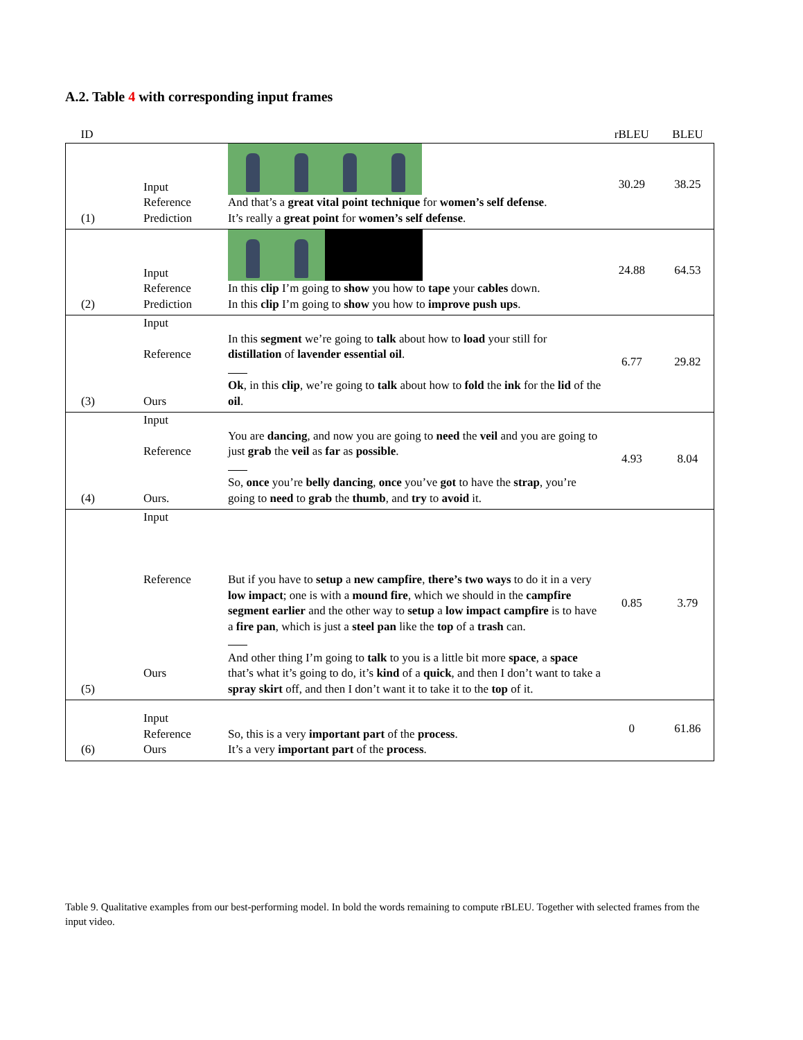A.2. Table 4 with corresponding input frames
| ID | | | rBLEU | BLEU |
| --- | --- | --- | --- | --- |
| (1) | Input Reference Prediction | And that’s a great vital point technique for women’s self defense . It’s really a great point for women’s self defense . | 30.29 | 38.25 |
| (2) | Input Reference Prediction | In this clip I’m going to show you how to tape your cables down. In this clip I’m going to show you how to improve push ups . | 24.88 | 64.53 |
| (3) | Input Reference Ours | In this segment we’re going to talk about how to load your still for distillation of lavender essential oil . Ok , in this clip , we’re going to talk about how to fold the ink for the lid of the oil . | 6.77 | 29.82 |
| (4) | Input Reference Ours. | You are dancing , and now you are going to need the veil and you are going to just grab the veil as far as possible . So, once you’re belly dancing , once you’ve got to have the strap , you’re going to need to grab the thumb , and try to avoid it. | 4.93 | 8.04 |
| (5) | Input Reference Ours | But if you have to setup a new campfire , there’s two ways to do it in a very low impact ; one is with a mound fire , which we should in the campfire segment earlier and the other way to setup a low impact campfire is to have a fire pan , which is just a steel pan like the top of a trash can. And other thing I’m going to talk to you is a little bit more space , a space that’s what it’s going to do, it’s kind of a quick , and then I don’t want to take a spray skirt off, and then I don’t want it to take it to the top of it. | 0.85 | 3.79 |
| (6) | Input Reference Ours | So, this is a very important part of the process . It’s a very important part of the process . | 0 | 61.86 |
Table 9. Qualitative examples from our best-performing model. In bold the words remaining to compute rBLEU. Together with selected frames from the input video.